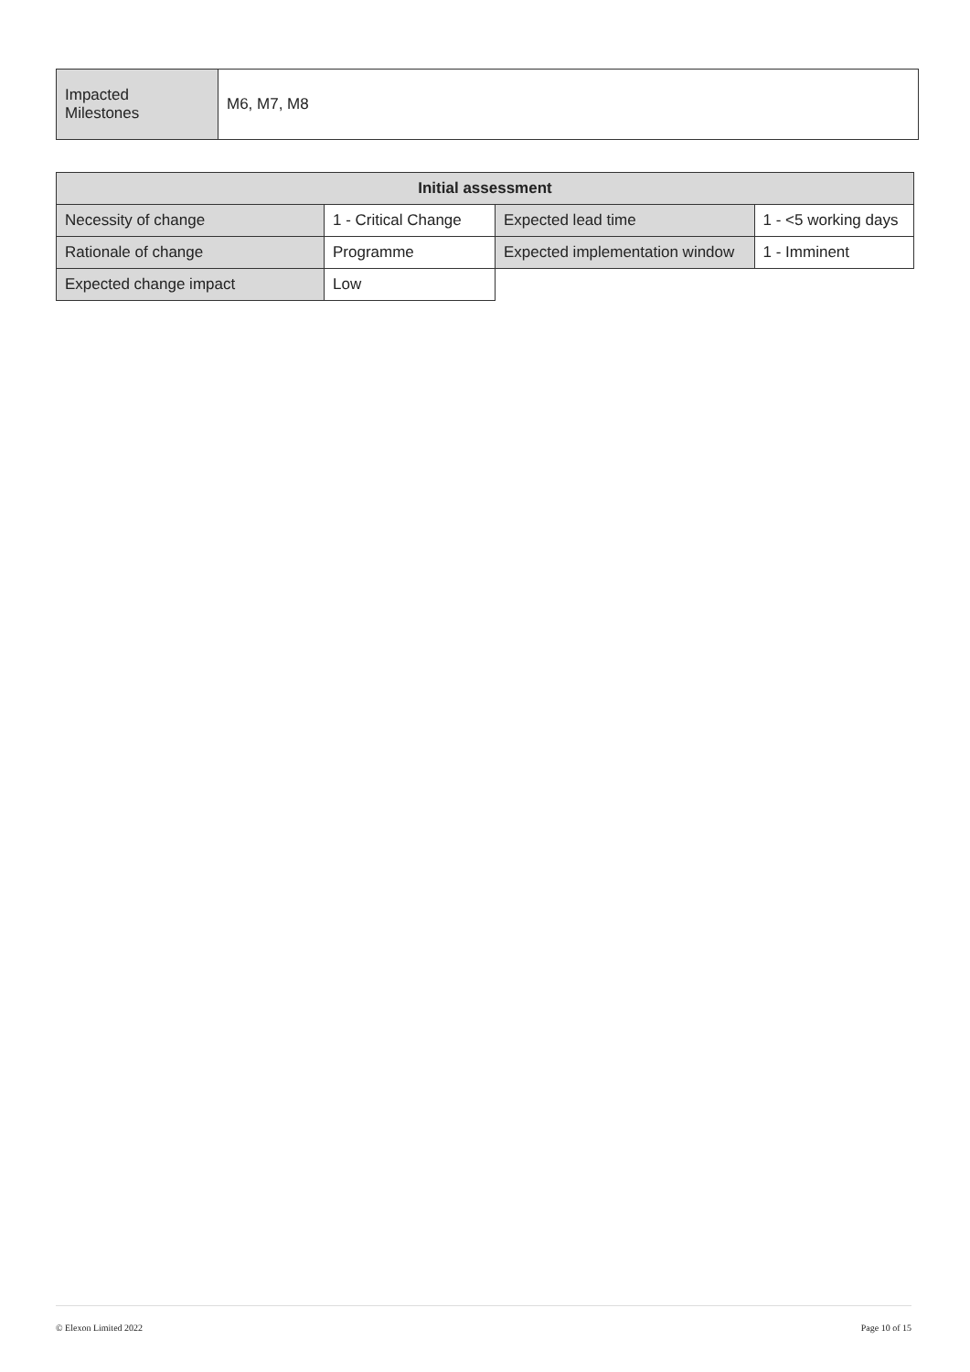| Impacted Milestones | M6, M7, M8 |
| Initial assessment | | | |
| --- | --- | --- | --- |
| Necessity of change | 1 - Critical Change | Expected lead time | 1 - <5 working days |
| Rationale of change | Programme | Expected implementation window | 1 - Imminent |
| Expected change impact | Low | | |
© Elexon Limited 2022 Page 10 of 15